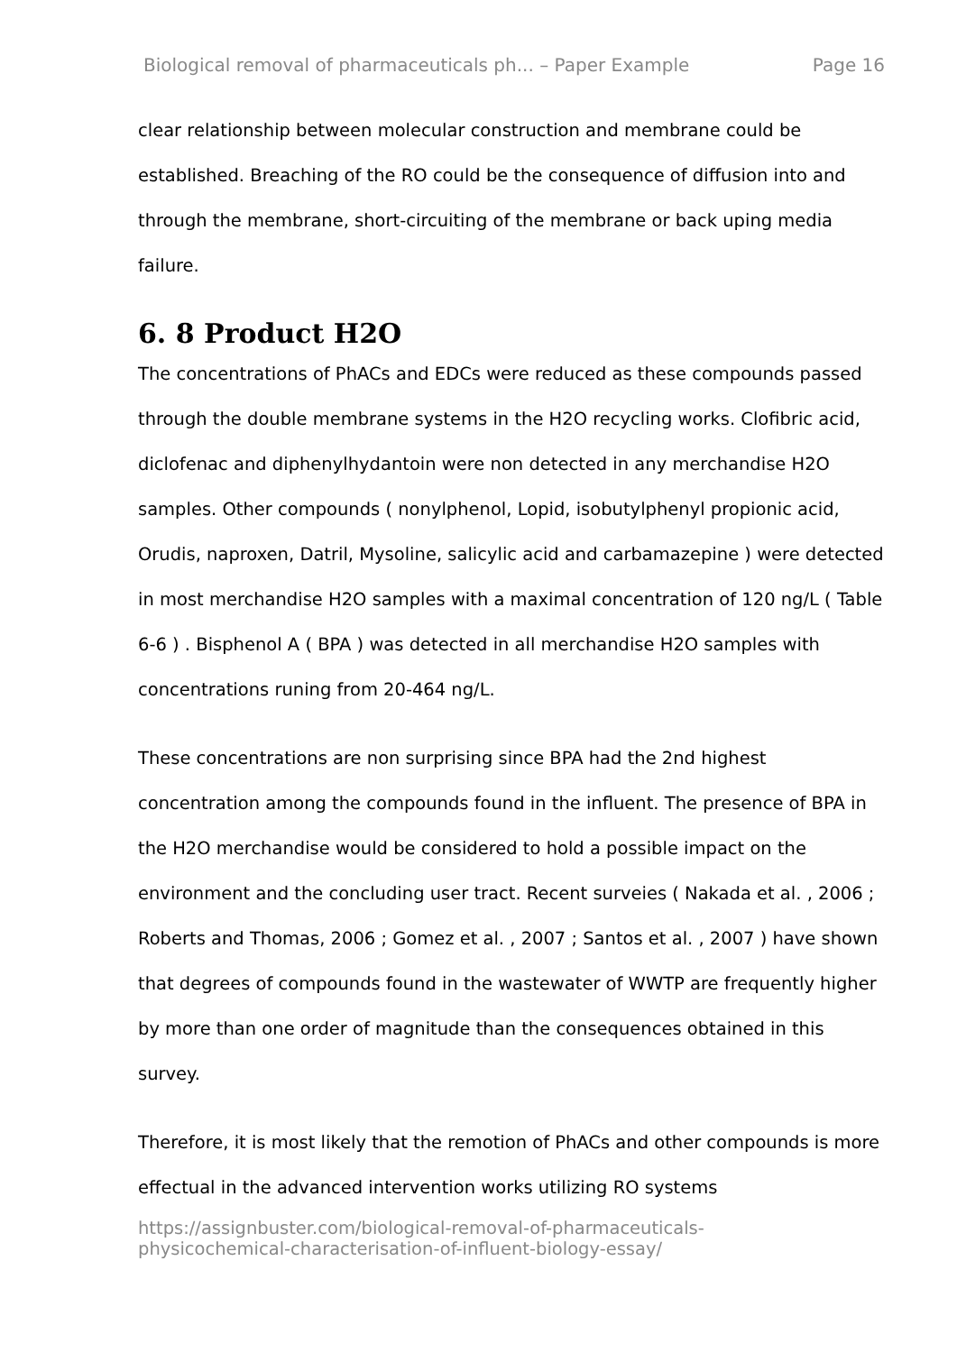Biological removal of pharmaceuticals ph... – Paper Example Page 16
clear relationship between molecular construction and membrane could be established. Breaching of the RO could be the consequence of diffusion into and through the membrane, short-circuiting of the membrane or back uping media failure.
6. 8 Product H2O
The concentrations of PhACs and EDCs were reduced as these compounds passed through the double membrane systems in the H2O recycling works. Clofibric acid, diclofenac and diphenylhydantoin were non detected in any merchandise H2O samples. Other compounds ( nonylphenol, Lopid, isobutylphenyl propionic acid, Orudis, naproxen, Datril, Mysoline, salicylic acid and carbamazepine ) were detected in most merchandise H2O samples with a maximal concentration of 120 ng/L ( Table 6-6 ) . Bisphenol A ( BPA ) was detected in all merchandise H2O samples with concentrations runing from 20-464 ng/L.
These concentrations are non surprising since BPA had the 2nd highest concentration among the compounds found in the influent. The presence of BPA in the H2O merchandise would be considered to hold a possible impact on the environment and the concluding user tract. Recent surveies ( Nakada et al. , 2006 ; Roberts and Thomas, 2006 ; Gomez et al. , 2007 ; Santos et al. , 2007 ) have shown that degrees of compounds found in the wastewater of WWTP are frequently higher by more than one order of magnitude than the consequences obtained in this survey.
Therefore, it is most likely that the remotion of PhACs and other compounds is more effectual in the advanced intervention works utilizing RO systems
https://assignbuster.com/biological-removal-of-pharmaceuticals-
physicochemical-characterisation-of-influent-biology-essay/